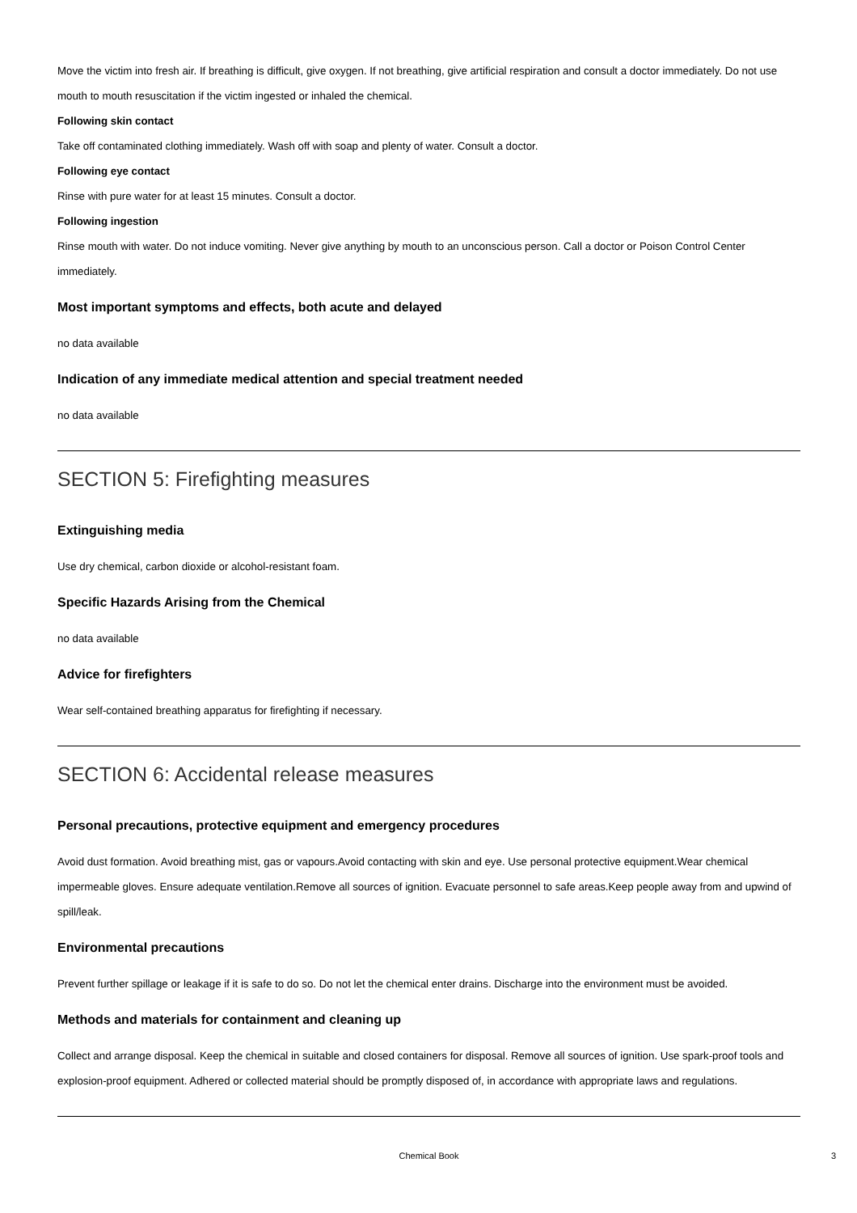Move the victim into fresh air. If breathing is difficult, give oxygen. If not breathing, give artificial respiration and consult a doctor immediately. Do not use mouth to mouth resuscitation if the victim ingested or inhaled the chemical.
Following skin contact
Take off contaminated clothing immediately. Wash off with soap and plenty of water. Consult a doctor.
Following eye contact
Rinse with pure water for at least 15 minutes. Consult a doctor.
Following ingestion
Rinse mouth with water. Do not induce vomiting. Never give anything by mouth to an unconscious person. Call a doctor or Poison Control Center immediately.
Most important symptoms and effects, both acute and delayed
no data available
Indication of any immediate medical attention and special treatment needed
no data available
SECTION 5: Firefighting measures
Extinguishing media
Use dry chemical, carbon dioxide or alcohol-resistant foam.
Specific Hazards Arising from the Chemical
no data available
Advice for firefighters
Wear self-contained breathing apparatus for firefighting if necessary.
SECTION 6: Accidental release measures
Personal precautions, protective equipment and emergency procedures
Avoid dust formation. Avoid breathing mist, gas or vapours.Avoid contacting with skin and eye. Use personal protective equipment.Wear chemical impermeable gloves. Ensure adequate ventilation.Remove all sources of ignition. Evacuate personnel to safe areas.Keep people away from and upwind of spill/leak.
Environmental precautions
Prevent further spillage or leakage if it is safe to do so. Do not let the chemical enter drains. Discharge into the environment must be avoided.
Methods and materials for containment and cleaning up
Collect and arrange disposal. Keep the chemical in suitable and closed containers for disposal. Remove all sources of ignition. Use spark-proof tools and explosion-proof equipment. Adhered or collected material should be promptly disposed of, in accordance with appropriate laws and regulations.
Chemical Book 3